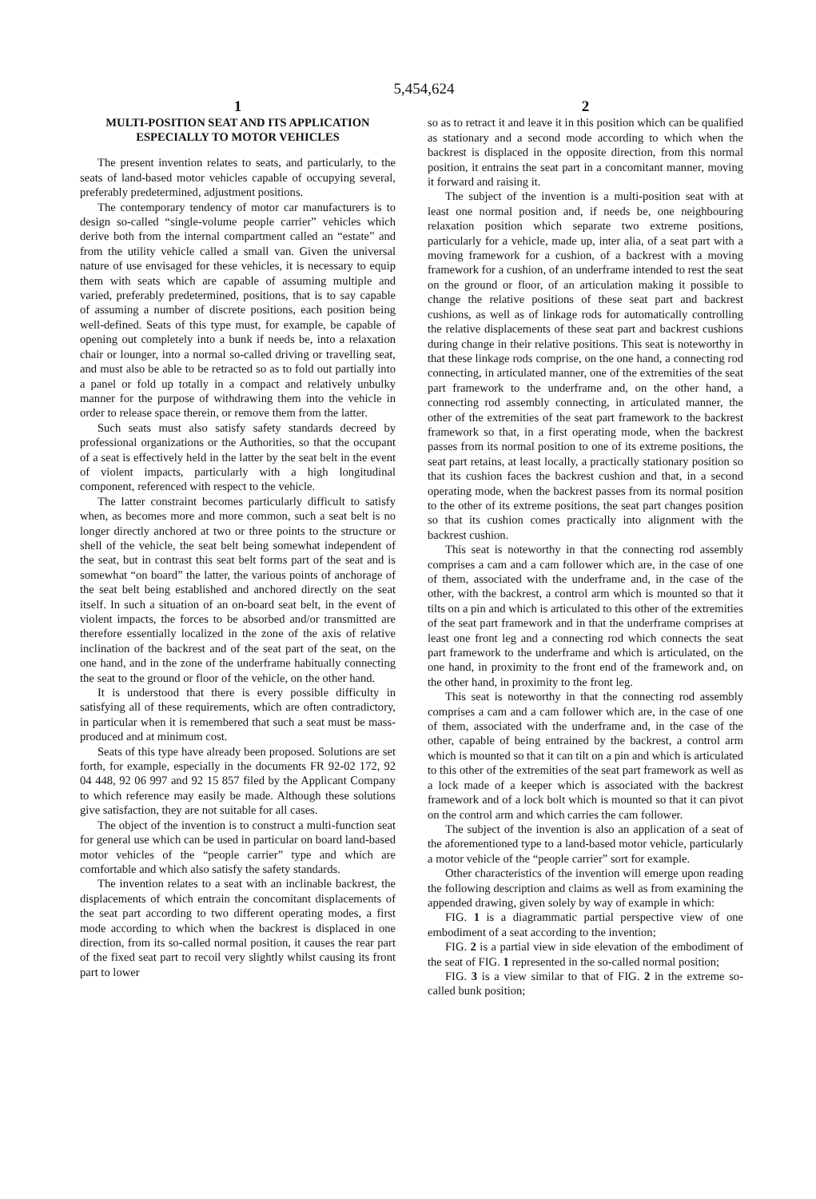5,454,624
1
MULTI-POSITION SEAT AND ITS APPLICATION ESPECIALLY TO MOTOR VEHICLES
The present invention relates to seats, and particularly, to the seats of land-based motor vehicles capable of occupying several, preferably predetermined, adjustment positions.
The contemporary tendency of motor car manufacturers is to design so-called “single-volume people carrier” vehicles which derive both from the internal compartment called an “estate” and from the utility vehicle called a small van. Given the universal nature of use envisaged for these vehicles, it is necessary to equip them with seats which are capable of assuming multiple and varied, preferably predetermined, positions, that is to say capable of assuming a number of discrete positions, each position being well-defined. Seats of this type must, for example, be capable of opening out completely into a bunk if needs be, into a relaxation chair or lounger, into a normal so-called driving or travelling seat, and must also be able to be retracted so as to fold out partially into a panel or fold up totally in a compact and relatively unbulky manner for the purpose of withdrawing them into the vehicle in order to release space therein, or remove them from the latter.
Such seats must also satisfy safety standards decreed by professional organizations or the Authorities, so that the occupant of a seat is effectively held in the latter by the seat belt in the event of violent impacts, particularly with a high longitudinal component, referenced with respect to the vehicle.
The latter constraint becomes particularly difficult to satisfy when, as becomes more and more common, such a seat belt is no longer directly anchored at two or three points to the structure or shell of the vehicle, the seat belt being somewhat independent of the seat, but in contrast this seat belt forms part of the seat and is somewhat “on board” the latter, the various points of anchorage of the seat belt being established and anchored directly on the seat itself. In such a situation of an on-board seat belt, in the event of violent impacts, the forces to be absorbed and/or transmitted are therefore essentially localized in the zone of the axis of relative inclination of the backrest and of the seat part of the seat, on the one hand, and in the zone of the underframe habitually connecting the seat to the ground or floor of the vehicle, on the other hand.
It is understood that there is every possible difficulty in satisfying all of these requirements, which are often contradictory, in particular when it is remembered that such a seat must be mass-produced and at minimum cost.
Seats of this type have already been proposed. Solutions are set forth, for example, especially in the documents FR 92-02 172, 92 04 448, 92 06 997 and 92 15 857 filed by the Applicant Company to which reference may easily be made. Although these solutions give satisfaction, they are not suitable for all cases.
The object of the invention is to construct a multi-function seat for general use which can be used in particular on board land-based motor vehicles of the “people carrier” type and which are comfortable and which also satisfy the safety standards.
The invention relates to a seat with an inclinable backrest, the displacements of which entrain the concomitant displacements of the seat part according to two different operating modes, a first mode according to which when the backrest is displaced in one direction, from its so-called normal position, it causes the rear part of the fixed seat part to recoil very slightly whilst causing its front part to lower
2
so as to retract it and leave it in this position which can be qualified as stationary and a second mode according to which when the backrest is displaced in the opposite direction, from this normal position, it entrains the seat part in a concomitant manner, moving it forward and raising it.
The subject of the invention is a multi-position seat with at least one normal position and, if needs be, one neighbouring relaxation position which separate two extreme positions, particularly for a vehicle, made up, inter alia, of a seat part with a moving framework for a cushion, of a backrest with a moving framework for a cushion, of an underframe intended to rest the seat on the ground or floor, of an articulation making it possible to change the relative positions of these seat part and backrest cushions, as well as of linkage rods for automatically controlling the relative displacements of these seat part and backrest cushions during change in their relative positions. This seat is noteworthy in that these linkage rods comprise, on the one hand, a connecting rod connecting, in articulated manner, one of the extremities of the seat part framework to the underframe and, on the other hand, a connecting rod assembly connecting, in articulated manner, the other of the extremities of the seat part framework to the backrest framework so that, in a first operating mode, when the backrest passes from its normal position to one of its extreme positions, the seat part retains, at least locally, a practically stationary position so that its cushion faces the backrest cushion and that, in a second operating mode, when the backrest passes from its normal position to the other of its extreme positions, the seat part changes position so that its cushion comes practically into alignment with the backrest cushion.
This seat is noteworthy in that the connecting rod assembly comprises a cam and a cam follower which are, in the case of one of them, associated with the underframe and, in the case of the other, with the backrest, a control arm which is mounted so that it tilts on a pin and which is articulated to this other of the extremities of the seat part framework and in that the underframe comprises at least one front leg and a connecting rod which connects the seat part framework to the underframe and which is articulated, on the one hand, in proximity to the front end of the framework and, on the other hand, in proximity to the front leg.
This seat is noteworthy in that the connecting rod assembly comprises a cam and a cam follower which are, in the case of one of them, associated with the underframe and, in the case of the other, capable of being entrained by the backrest, a control arm which is mounted so that it can tilt on a pin and which is articulated to this other of the extremities of the seat part framework as well as a lock made of a keeper which is associated with the backrest framework and of a lock bolt which is mounted so that it can pivot on the control arm and which carries the cam follower.
The subject of the invention is also an application of a seat of the aforementioned type to a land-based motor vehicle, particularly a motor vehicle of the “people carrier” sort for example.
Other characteristics of the invention will emerge upon reading the following description and claims as well as from examining the appended drawing, given solely by way of example in which:
FIG. 1 is a diagrammatic partial perspective view of one embodiment of a seat according to the invention;
FIG. 2 is a partial view in side elevation of the embodiment of the seat of FIG. 1 represented in the so-called normal position;
FIG. 3 is a view similar to that of FIG. 2 in the extreme so-called bunk position;